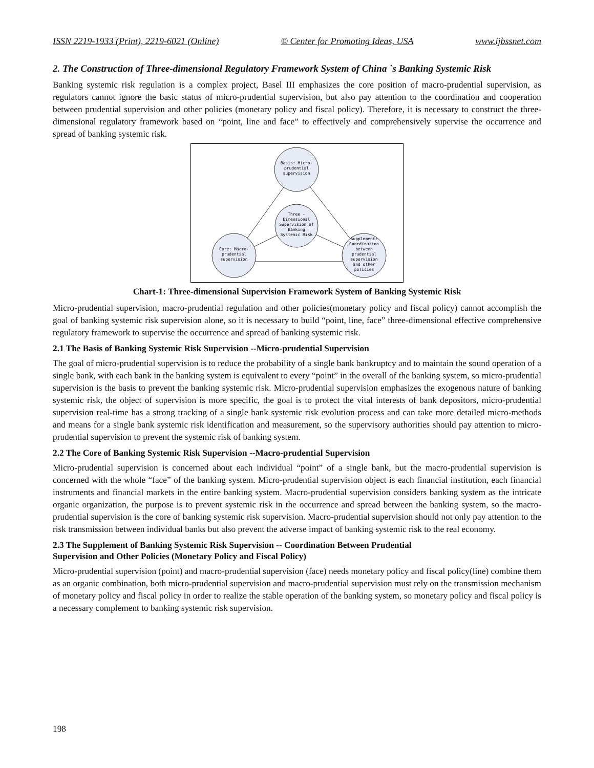ISSN 2219-1933 (Print), 2219-6021 (Online) © Center for Promoting Ideas, USA www.ijbssnet.com
2. The Construction of Three-dimensional Regulatory Framework System of China `s Banking Systemic Risk
Banking systemic risk regulation is a complex project, Basel III emphasizes the core position of macro-prudential supervision, as regulators cannot ignore the basic status of micro-prudential supervision, but also pay attention to the coordination and cooperation between prudential supervision and other policies (monetary policy and fiscal policy). Therefore, it is necessary to construct the three-dimensional regulatory framework based on “point, line and face” to effectively and comprehensively supervise the occurrence and spread of banking systemic risk.
Basis: Micro-
prudential
supervision
Three -
Dimensional
Supervision of
Banking
Systemic Risk
Core: Macro-
prudential
supervision
Supplement:
Coordination
between
prudential
supervision
and other
policies
Chart-1: Three-dimensional Supervision Framework System of Banking Systemic Risk
Micro-prudential supervision, macro-prudential regulation and other policies(monetary policy and fiscal policy) cannot accomplish the goal of banking systemic risk supervision alone, so it is necessary to build “point, line, face” three-dimensional effective comprehensive regulatory framework to supervise the occurrence and spread of banking systemic risk.
2.1 The Basis of Banking Systemic Risk Supervision --Micro-prudential Supervision
The goal of micro-prudential supervision is to reduce the probability of a single bank bankruptcy and to maintain the sound operation of a single bank, with each bank in the banking system is equivalent to every “point” in the overall of the banking system, so micro-prudential supervision is the basis to prevent the banking systemic risk. Micro-prudential supervision emphasizes the exogenous nature of banking systemic risk, the object of supervision is more specific, the goal is to protect the vital interests of bank depositors, micro-prudential supervision real-time has a strong tracking of a single bank systemic risk evolution process and can take more detailed micro-methods and means for a single bank systemic risk identification and measurement, so the supervisory authorities should pay attention to micro-prudential supervision to prevent the systemic risk of banking system.
2.2 The Core of Banking Systemic Risk Supervision --Macro-prudential Supervision
Micro-prudential supervision is concerned about each individual “point” of a single bank, but the macro-prudential supervision is concerned with the whole “face” of the banking system. Micro-prudential supervision object is each financial institution, each financial instruments and financial markets in the entire banking system. Macro-prudential supervision considers banking system as the intricate organic organization, the purpose is to prevent systemic risk in the occurrence and spread between the banking system, so the macro-prudential supervision is the core of banking systemic risk supervision. Macro-prudential supervision should not only pay attention to the risk transmission between individual banks but also prevent the adverse impact of banking systemic risk to the real economy.
2.3 The Supplement of Banking Systemic Risk Supervision -- Coordination Between Prudential
Supervision and Other Policies (Monetary Policy and Fiscal Policy)
Micro-prudential supervision (point) and macro-prudential supervision (face) needs monetary policy and fiscal policy(line) combine them as an organic combination, both micro-prudential supervision and macro-prudential supervision must rely on the transmission mechanism of monetary policy and fiscal policy in order to realize the stable operation of the banking system, so monetary policy and fiscal policy is a necessary complement to banking systemic risk supervision.
198